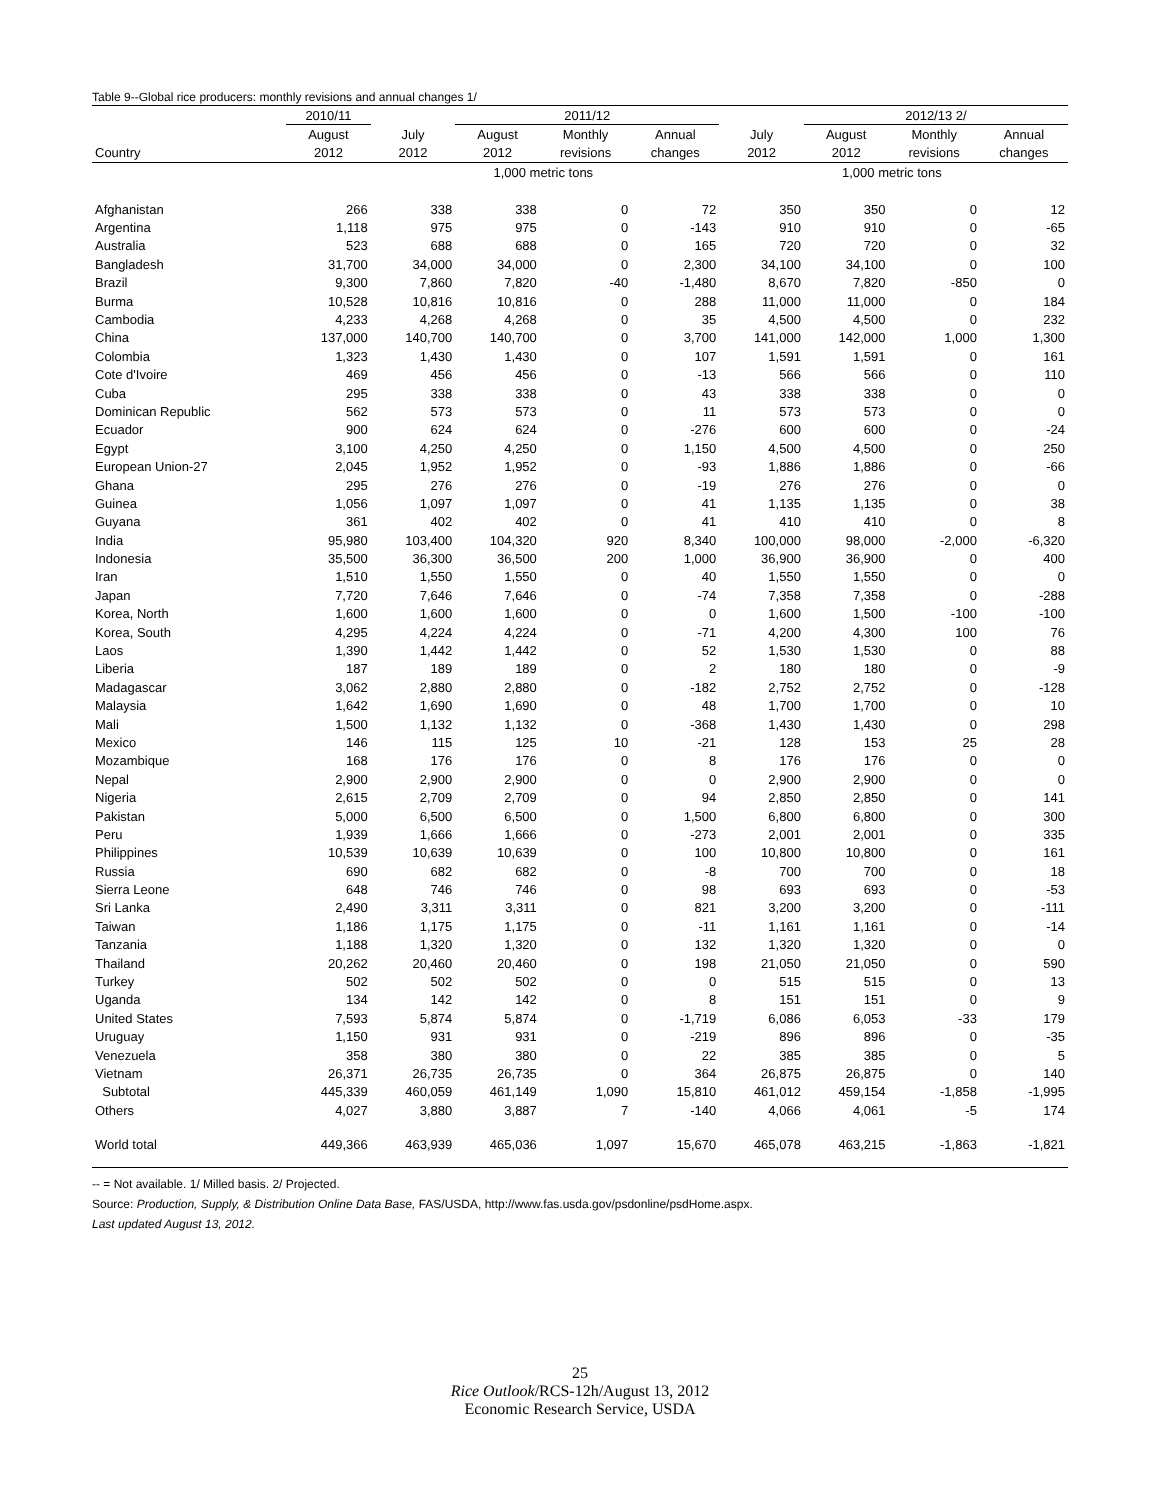Table 9--Global rice producers: monthly revisions and annual changes 1/
| | 2010/11 | | 2011/12 | | | | 2012/13 2/ | | |
| --- | --- | --- | --- | --- | --- | --- | --- | --- | --- |
| | August | July | August | Monthly | Annual | July | August | Monthly | Annual |
| Country | 2012 | 2012 | 2012 | revisions | changes | 2012 | 2012 | revisions | changes |
| | | | 1,000 metric tons | | | | 1,000 metric tons | | |
| Afghanistan | 266 | 338 | 338 | 0 | 72 | 350 | 350 | 0 | 12 |
| Argentina | 1,118 | 975 | 975 | 0 | -143 | 910 | 910 | 0 | -65 |
| Australia | 523 | 688 | 688 | 0 | 165 | 720 | 720 | 0 | 32 |
| Bangladesh | 31,700 | 34,000 | 34,000 | 0 | 2,300 | 34,100 | 34,100 | 0 | 100 |
| Brazil | 9,300 | 7,860 | 7,820 | -40 | -1,480 | 8,670 | 7,820 | -850 | 0 |
| Burma | 10,528 | 10,816 | 10,816 | 0 | 288 | 11,000 | 11,000 | 0 | 184 |
| Cambodia | 4,233 | 4,268 | 4,268 | 0 | 35 | 4,500 | 4,500 | 0 | 232 |
| China | 137,000 | 140,700 | 140,700 | 0 | 3,700 | 141,000 | 142,000 | 1,000 | 1,300 |
| Colombia | 1,323 | 1,430 | 1,430 | 0 | 107 | 1,591 | 1,591 | 0 | 161 |
| Cote d'Ivoire | 469 | 456 | 456 | 0 | -13 | 566 | 566 | 0 | 110 |
| Cuba | 295 | 338 | 338 | 0 | 43 | 338 | 338 | 0 | 0 |
| Dominican Republic | 562 | 573 | 573 | 0 | 11 | 573 | 573 | 0 | 0 |
| Ecuador | 900 | 624 | 624 | 0 | -276 | 600 | 600 | 0 | -24 |
| Egypt | 3,100 | 4,250 | 4,250 | 0 | 1,150 | 4,500 | 4,500 | 0 | 250 |
| European Union-27 | 2,045 | 1,952 | 1,952 | 0 | -93 | 1,886 | 1,886 | 0 | -66 |
| Ghana | 295 | 276 | 276 | 0 | -19 | 276 | 276 | 0 | 0 |
| Guinea | 1,056 | 1,097 | 1,097 | 0 | 41 | 1,135 | 1,135 | 0 | 38 |
| Guyana | 361 | 402 | 402 | 0 | 41 | 410 | 410 | 0 | 8 |
| India | 95,980 | 103,400 | 104,320 | 920 | 8,340 | 100,000 | 98,000 | -2,000 | -6,320 |
| Indonesia | 35,500 | 36,300 | 36,500 | 200 | 1,000 | 36,900 | 36,900 | 0 | 400 |
| Iran | 1,510 | 1,550 | 1,550 | 0 | 40 | 1,550 | 1,550 | 0 | 0 |
| Japan | 7,720 | 7,646 | 7,646 | 0 | -74 | 7,358 | 7,358 | 0 | -288 |
| Korea, North | 1,600 | 1,600 | 1,600 | 0 | 0 | 1,600 | 1,500 | -100 | -100 |
| Korea, South | 4,295 | 4,224 | 4,224 | 0 | -71 | 4,200 | 4,300 | 100 | 76 |
| Laos | 1,390 | 1,442 | 1,442 | 0 | 52 | 1,530 | 1,530 | 0 | 88 |
| Liberia | 187 | 189 | 189 | 0 | 2 | 180 | 180 | 0 | -9 |
| Madagascar | 3,062 | 2,880 | 2,880 | 0 | -182 | 2,752 | 2,752 | 0 | -128 |
| Malaysia | 1,642 | 1,690 | 1,690 | 0 | 48 | 1,700 | 1,700 | 0 | 10 |
| Mali | 1,500 | 1,132 | 1,132 | 0 | -368 | 1,430 | 1,430 | 0 | 298 |
| Mexico | 146 | 115 | 125 | 10 | -21 | 128 | 153 | 25 | 28 |
| Mozambique | 168 | 176 | 176 | 0 | 8 | 176 | 176 | 0 | 0 |
| Nepal | 2,900 | 2,900 | 2,900 | 0 | 0 | 2,900 | 2,900 | 0 | 0 |
| Nigeria | 2,615 | 2,709 | 2,709 | 0 | 94 | 2,850 | 2,850 | 0 | 141 |
| Pakistan | 5,000 | 6,500 | 6,500 | 0 | 1,500 | 6,800 | 6,800 | 0 | 300 |
| Peru | 1,939 | 1,666 | 1,666 | 0 | -273 | 2,001 | 2,001 | 0 | 335 |
| Philippines | 10,539 | 10,639 | 10,639 | 0 | 100 | 10,800 | 10,800 | 0 | 161 |
| Russia | 690 | 682 | 682 | 0 | -8 | 700 | 700 | 0 | 18 |
| Sierra Leone | 648 | 746 | 746 | 0 | 98 | 693 | 693 | 0 | -53 |
| Sri Lanka | 2,490 | 3,311 | 3,311 | 0 | 821 | 3,200 | 3,200 | 0 | -111 |
| Taiwan | 1,186 | 1,175 | 1,175 | 0 | -11 | 1,161 | 1,161 | 0 | -14 |
| Tanzania | 1,188 | 1,320 | 1,320 | 0 | 132 | 1,320 | 1,320 | 0 | 0 |
| Thailand | 20,262 | 20,460 | 20,460 | 0 | 198 | 21,050 | 21,050 | 0 | 590 |
| Turkey | 502 | 502 | 502 | 0 | 0 | 515 | 515 | 0 | 13 |
| Uganda | 134 | 142 | 142 | 0 | 8 | 151 | 151 | 0 | 9 |
| United States | 7,593 | 5,874 | 5,874 | 0 | -1,719 | 6,086 | 6,053 | -33 | 179 |
| Uruguay | 1,150 | 931 | 931 | 0 | -219 | 896 | 896 | 0 | -35 |
| Venezuela | 358 | 380 | 380 | 0 | 22 | 385 | 385 | 0 | 5 |
| Vietnam | 26,371 | 26,735 | 26,735 | 0 | 364 | 26,875 | 26,875 | 0 | 140 |
| Subtotal | 445,339 | 460,059 | 461,149 | 1,090 | 15,810 | 461,012 | 459,154 | -1,858 | -1,995 |
| Others | 4,027 | 3,880 | 3,887 | 7 | -140 | 4,066 | 4,061 | -5 | 174 |
| World total | 449,366 | 463,939 | 465,036 | 1,097 | 15,670 | 465,078 | 463,215 | -1,863 | -1,821 |
-- = Not available. 1/ Milled basis. 2/ Projected.
Source: Production, Supply, & Distribution Online Data Base, FAS/USDA, http://www.fas.usda.gov/psdonline/psdHome.aspx.
Last updated August 13, 2012.
25
Rice Outlook/RCS-12h/August 13, 2012
Economic Research Service, USDA